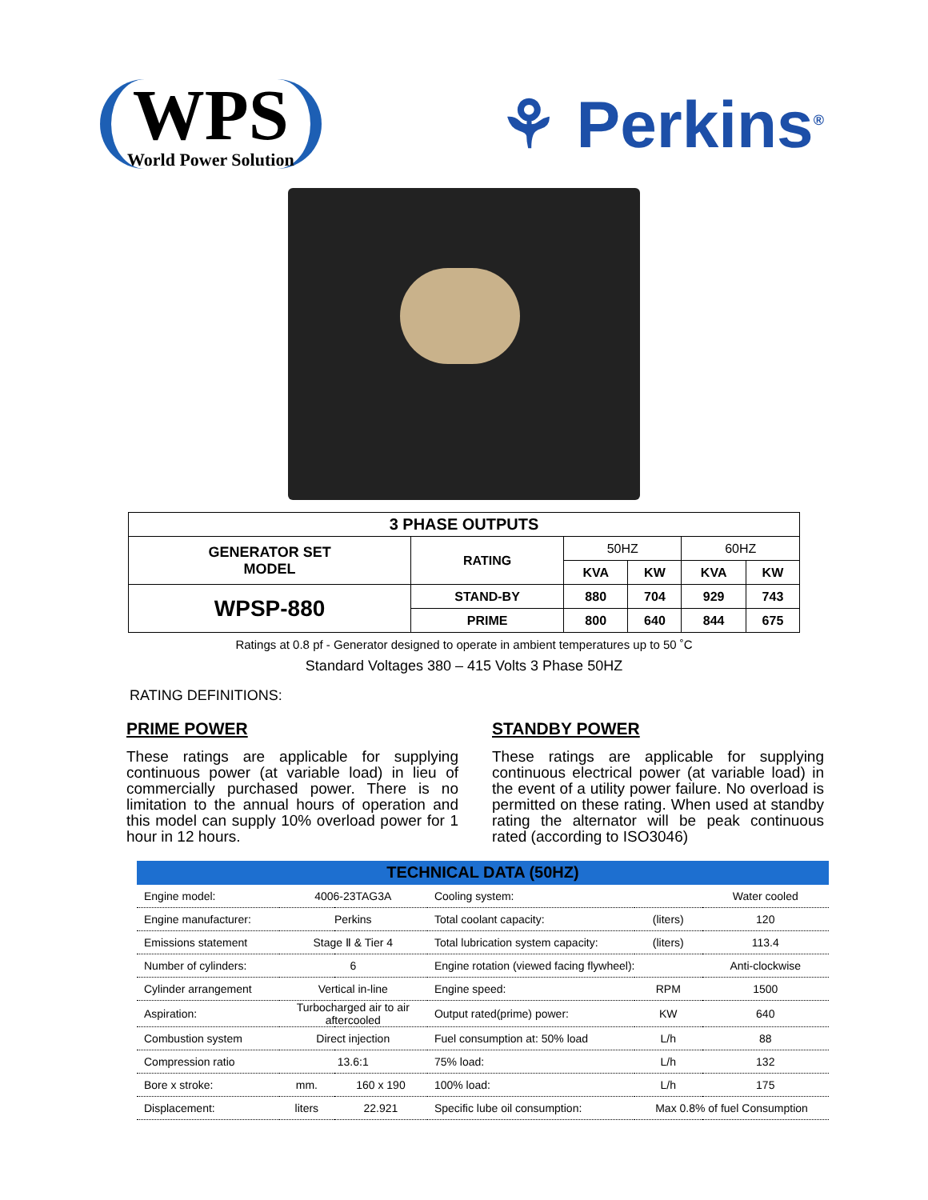WPS
World Power Solution
⚘ Perkins<sup>®</sup>
| 3 PHASE OUTPUTS | | | | | |
| --- | --- | --- | --- | --- | --- |
| GENERATOR SET MODEL | RATING | 50HZ | | 60HZ | |
| | | KVA | KW | KVA | KW |
| WPSP-880 | STAND-BY | 880 | 704 | 929 | 743 |
| | PRIME | 800 | 640 | 844 | 675 |
Ratings at 0.8 pf - Generator designed to operate in ambient temperatures up to 50 ˚C
Standard Voltages 380 – 415 Volts 3 Phase 50HZ
RATING DEFINITIONS:
PRIME POWER
These ratings are applicable for supplying continuous power (at variable load) in lieu of commercially purchased power. There is no limitation to the annual hours of operation and this model can supply 10% overload power for 1 hour in 12 hours.
STANDBY POWER
These ratings are applicable for supplying continuous electrical power (at variable load) in the event of a utility power failure. No overload is permitted on these rating. When used at standby rating the alternator will be peak continuous rated (according to ISO3046)
| TECHNICAL DATA (50HZ) | | | | | |
| --- | --- | --- | --- | --- | --- |
| Engine model: | 4006-23TAG3A | | Cooling system: | | Water cooled |
| Engine manufacturer: | Perkins | | Total coolant capacity: | (liters) | 120 |
| Emissions statement | Stage Ⅱ & Tier 4 | | Total lubrication system capacity: | (liters) | 113.4 |
| Number of cylinders: | 6 | | Engine rotation (viewed facing flywheel): | | Anti-clockwise |
| Cylinder arrangement | Vertical in-line | | Engine speed: | RPM | 1500 |
| Aspiration: | Turbocharged air to air aftercooled | | Output rated(prime) power: | KW | 640 |
| Combustion system | Direct injection | | Fuel consumption at: 50% load | L/h | 88 |
| Compression ratio | 13.6:1 | | 75% load: | L/h | 132 |
| Bore x stroke: | mm. | 160 x 190 | 100% load: | L/h | 175 |
| Displacement: | liters | 22.921 | Specific lube oil consumption: | Max 0.8% of fuel Consumption | |